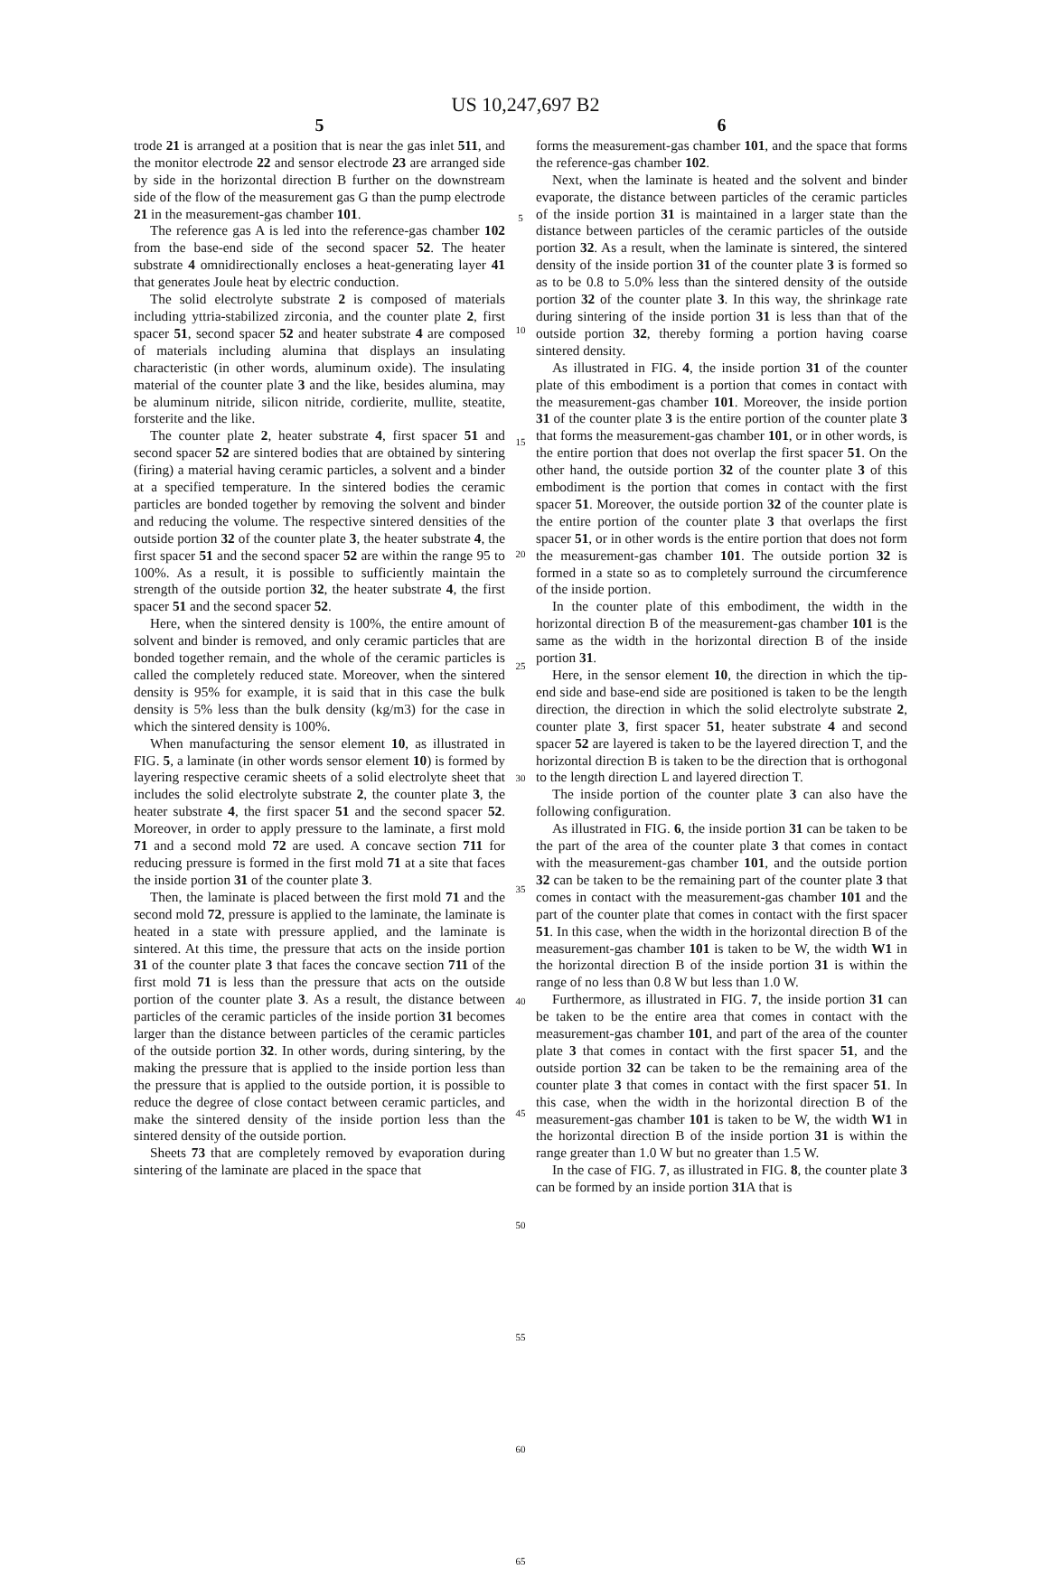US 10,247,697 B2
5
trode 21 is arranged at a position that is near the gas inlet 511, and the monitor electrode 22 and sensor electrode 23 are arranged side by side in the horizontal direction B further on the downstream side of the flow of the measurement gas G than the pump electrode 21 in the measurement-gas chamber 101.
The reference gas A is led into the reference-gas chamber 102 from the base-end side of the second spacer 52. The heater substrate 4 omnidirectionally encloses a heat-generating layer 41 that generates Joule heat by electric conduction.
The solid electrolyte substrate 2 is composed of materials including yttria-stabilized zirconia, and the counter plate 2, first spacer 51, second spacer 52 and heater substrate 4 are composed of materials including alumina that displays an insulating characteristic (in other words, aluminum oxide). The insulating material of the counter plate 3 and the like, besides alumina, may be aluminum nitride, silicon nitride, cordierite, mullite, steatite, forsterite and the like.
The counter plate 2, heater substrate 4, first spacer 51 and second spacer 52 are sintered bodies that are obtained by sintering (firing) a material having ceramic particles, a solvent and a binder at a specified temperature. In the sintered bodies the ceramic particles are bonded together by removing the solvent and binder and reducing the volume. The respective sintered densities of the outside portion 32 of the counter plate 3, the heater substrate 4, the first spacer 51 and the second spacer 52 are within the range 95 to 100%. As a result, it is possible to sufficiently maintain the strength of the outside portion 32, the heater substrate 4, the first spacer 51 and the second spacer 52.
Here, when the sintered density is 100%, the entire amount of solvent and binder is removed, and only ceramic particles that are bonded together remain, and the whole of the ceramic particles is called the completely reduced state. Moreover, when the sintered density is 95% for example, it is said that in this case the bulk density is 5% less than the bulk density (kg/m3) for the case in which the sintered density is 100%.
When manufacturing the sensor element 10, as illustrated in FIG. 5, a laminate (in other words sensor element 10) is formed by layering respective ceramic sheets of a solid electrolyte sheet that includes the solid electrolyte substrate 2, the counter plate 3, the heater substrate 4, the first spacer 51 and the second spacer 52. Moreover, in order to apply pressure to the laminate, a first mold 71 and a second mold 72 are used. A concave section 711 for reducing pressure is formed in the first mold 71 at a site that faces the inside portion 31 of the counter plate 3.
Then, the laminate is placed between the first mold 71 and the second mold 72, pressure is applied to the laminate, the laminate is heated in a state with pressure applied, and the laminate is sintered. At this time, the pressure that acts on the inside portion 31 of the counter plate 3 that faces the concave section 711 of the first mold 71 is less than the pressure that acts on the outside portion of the counter plate 3. As a result, the distance between particles of the ceramic particles of the inside portion 31 becomes larger than the distance between particles of the ceramic particles of the outside portion 32. In other words, during sintering, by the making the pressure that is applied to the inside portion less than the pressure that is applied to the outside portion, it is possible to reduce the degree of close contact between ceramic particles, and make the sintered density of the inside portion less than the sintered density of the outside portion.
Sheets 73 that are completely removed by evaporation during sintering of the laminate are placed in the space that
5
10
15
20
25
30
35
40
45
50
55
60
65
6
forms the measurement-gas chamber 101, and the space that forms the reference-gas chamber 102.
Next, when the laminate is heated and the solvent and binder evaporate, the distance between particles of the ceramic particles of the inside portion 31 is maintained in a larger state than the distance between particles of the ceramic particles of the outside portion 32. As a result, when the laminate is sintered, the sintered density of the inside portion 31 of the counter plate 3 is formed so as to be 0.8 to 5.0% less than the sintered density of the outside portion 32 of the counter plate 3. In this way, the shrinkage rate during sintering of the inside portion 31 is less than that of the outside portion 32, thereby forming a portion having coarse sintered density.
As illustrated in FIG. 4, the inside portion 31 of the counter plate of this embodiment is a portion that comes in contact with the measurement-gas chamber 101. Moreover, the inside portion 31 of the counter plate 3 is the entire portion of the counter plate 3 that forms the measurement-gas chamber 101, or in other words, is the entire portion that does not overlap the first spacer 51. On the other hand, the outside portion 32 of the counter plate 3 of this embodiment is the portion that comes in contact with the first spacer 51. Moreover, the outside portion 32 of the counter plate is the entire portion of the counter plate 3 that overlaps the first spacer 51, or in other words is the entire portion that does not form the measurement-gas chamber 101. The outside portion 32 is formed in a state so as to completely surround the circumference of the inside portion.
In the counter plate of this embodiment, the width in the horizontal direction B of the measurement-gas chamber 101 is the same as the width in the horizontal direction B of the inside portion 31.
Here, in the sensor element 10, the direction in which the tip-end side and base-end side are positioned is taken to be the length direction, the direction in which the solid electrolyte substrate 2, counter plate 3, first spacer 51, heater substrate 4 and second spacer 52 are layered is taken to be the layered direction T, and the horizontal direction B is taken to be the direction that is orthogonal to the length direction L and layered direction T.
The inside portion of the counter plate 3 can also have the following configuration.
As illustrated in FIG. 6, the inside portion 31 can be taken to be the part of the area of the counter plate 3 that comes in contact with the measurement-gas chamber 101, and the outside portion 32 can be taken to be the remaining part of the counter plate 3 that comes in contact with the measurement-gas chamber 101 and the part of the counter plate that comes in contact with the first spacer 51. In this case, when the width in the horizontal direction B of the measurement-gas chamber 101 is taken to be W, the width W1 in the horizontal direction B of the inside portion 31 is within the range of no less than 0.8 W but less than 1.0 W.
Furthermore, as illustrated in FIG. 7, the inside portion 31 can be taken to be the entire area that comes in contact with the measurement-gas chamber 101, and part of the area of the counter plate 3 that comes in contact with the first spacer 51, and the outside portion 32 can be taken to be the remaining area of the counter plate 3 that comes in contact with the first spacer 51. In this case, when the width in the horizontal direction B of the measurement-gas chamber 101 is taken to be W, the width W1 in the horizontal direction B of the inside portion 31 is within the range greater than 1.0 W but no greater than 1.5 W.
In the case of FIG. 7, as illustrated in FIG. 8, the counter plate 3 can be formed by an inside portion 31 A that is